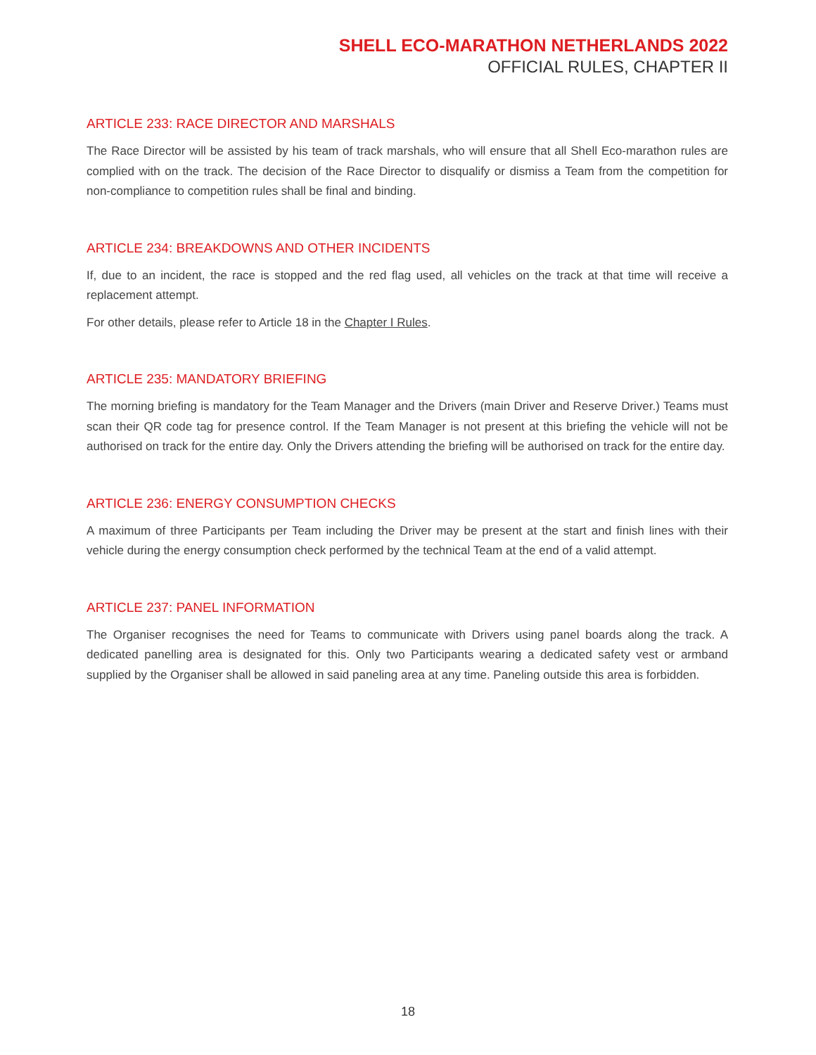SHELL ECO-MARATHON NETHERLANDS 2022
OFFICIAL RULES, CHAPTER II
ARTICLE 233: RACE DIRECTOR AND MARSHALS
The Race Director will be assisted by his team of track marshals, who will ensure that all Shell Eco-marathon rules are complied with on the track. The decision of the Race Director to disqualify or dismiss a Team from the competition for non-compliance to competition rules shall be final and binding.
ARTICLE 234: BREAKDOWNS AND OTHER INCIDENTS
If, due to an incident, the race is stopped and the red flag used, all vehicles on the track at that time will receive a replacement attempt.
For other details, please refer to Article 18 in the Chapter I Rules.
ARTICLE 235: MANDATORY BRIEFING
The morning briefing is mandatory for the Team Manager and the Drivers (main Driver and Reserve Driver.) Teams must scan their QR code tag for presence control. If the Team Manager is not present at this briefing the vehicle will not be authorised on track for the entire day. Only the Drivers attending the briefing will be authorised on track for the entire day.
ARTICLE 236: ENERGY CONSUMPTION CHECKS
A maximum of three Participants per Team including the Driver may be present at the start and finish lines with their vehicle during the energy consumption check performed by the technical Team at the end of a valid attempt.
ARTICLE 237: PANEL INFORMATION
The Organiser recognises the need for Teams to communicate with Drivers using panel boards along the track. A dedicated panelling area is designated for this. Only two Participants wearing a dedicated safety vest or armband supplied by the Organiser shall be allowed in said paneling area at any time. Paneling outside this area is forbidden.
18